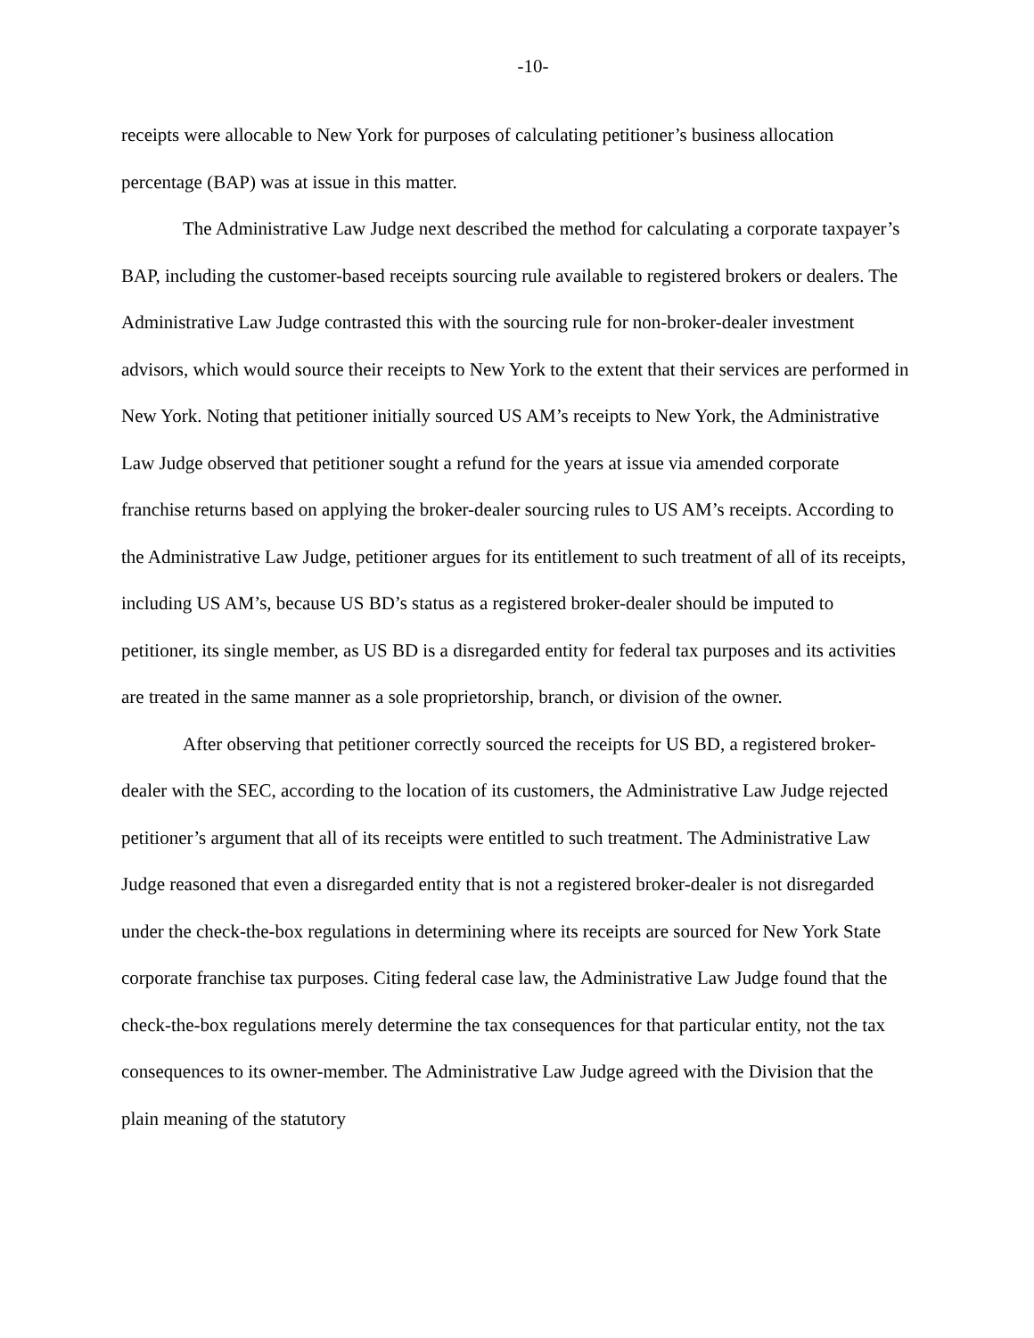-10-
receipts were allocable to New York for purposes of calculating petitioner’s business allocation percentage (BAP) was at issue in this matter.
The Administrative Law Judge next described the method for calculating a corporate taxpayer’s BAP, including the customer-based receipts sourcing rule available to registered brokers or dealers. The Administrative Law Judge contrasted this with the sourcing rule for non-broker-dealer investment advisors, which would source their receipts to New York to the extent that their services are performed in New York. Noting that petitioner initially sourced US AM’s receipts to New York, the Administrative Law Judge observed that petitioner sought a refund for the years at issue via amended corporate franchise returns based on applying the broker-dealer sourcing rules to US AM’s receipts. According to the Administrative Law Judge, petitioner argues for its entitlement to such treatment of all of its receipts, including US AM’s, because US BD’s status as a registered broker-dealer should be imputed to petitioner, its single member, as US BD is a disregarded entity for federal tax purposes and its activities are treated in the same manner as a sole proprietorship, branch, or division of the owner.
After observing that petitioner correctly sourced the receipts for US BD, a registered broker-dealer with the SEC, according to the location of its customers, the Administrative Law Judge rejected petitioner’s argument that all of its receipts were entitled to such treatment. The Administrative Law Judge reasoned that even a disregarded entity that is not a registered broker-dealer is not disregarded under the check-the-box regulations in determining where its receipts are sourced for New York State corporate franchise tax purposes. Citing federal case law, the Administrative Law Judge found that the check-the-box regulations merely determine the tax consequences for that particular entity, not the tax consequences to its owner-member. The Administrative Law Judge agreed with the Division that the plain meaning of the statutory